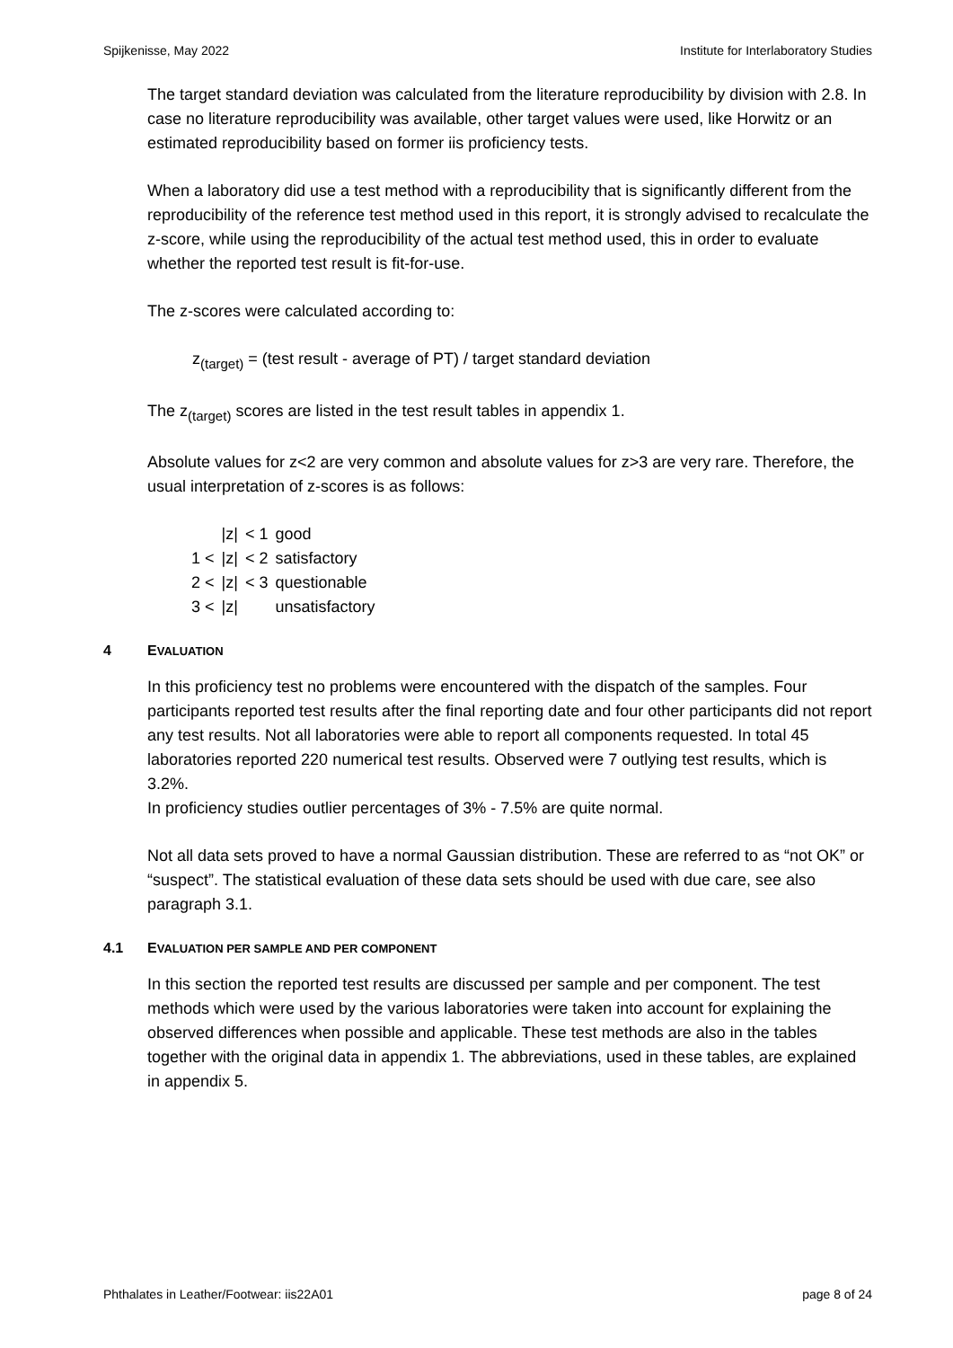Spijkenisse, May 2022 Institute for Interlaboratory Studies
The target standard deviation was calculated from the literature reproducibility by division with 2.8. In case no literature reproducibility was available, other target values were used, like Horwitz or an estimated reproducibility based on former iis proficiency tests.
When a laboratory did use a test method with a reproducibility that is significantly different from the reproducibility of the reference test method used in this report, it is strongly advised to recalculate the z-score, while using the reproducibility of the actual test method used, this in order to evaluate whether the reported test result is fit-for-use.
The z-scores were calculated according to:
z<sub>(target)</sub> = (test result - average of PT) / target standard deviation
The z<sub>(target)</sub> scores are listed in the test result tables in appendix 1.
Absolute values for z<2 are very common and absolute values for z>3 are very rare. Therefore, the usual interpretation of z-scores is as follows:
| | /z/ | < 1 | good |
| 1 < | /z/ | < 2 | satisfactory |
| 2 < | /z/ | < 3 | questionable |
| 3 < | /z/ | | unsatisfactory |
4 EVALUATION
In this proficiency test no problems were encountered with the dispatch of the samples. Four participants reported test results after the final reporting date and four other participants did not report any test results. Not all laboratories were able to report all components requested. In total 45 laboratories reported 220 numerical test results. Observed were 7 outlying test results, which is 3.2%.
In proficiency studies outlier percentages of 3% - 7.5% are quite normal.
Not all data sets proved to have a normal Gaussian distribution. These are referred to as “not OK” or “suspect”. The statistical evaluation of these data sets should be used with due care, see also paragraph 3.1.
4.1 EVALUATION PER SAMPLE AND PER COMPONENT
In this section the reported test results are discussed per sample and per component. The test methods which were used by the various laboratories were taken into account for explaining the observed differences when possible and applicable. These test methods are also in the tables together with the original data in appendix 1. The abbreviations, used in these tables, are explained in appendix 5.
Phthalates in Leather/Footwear: iis22A01 page 8 of 24